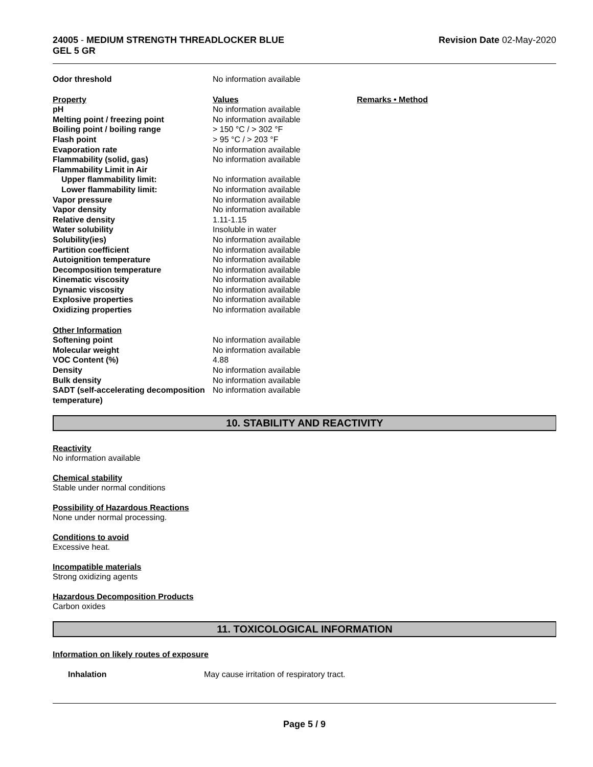24005 - MEDIUM STRENGTH THREADLOCKER BLUE
GEL 5 GR
Revision Date 02-May-2020
| Odor threshold | No information available | |
| Property | Values | Remarks • Method |
| pH | No information available | |
| Melting point / freezing point | No information available | |
| Boiling point / boiling range | > 150 °C / > 302 °F | |
| Flash point | > 95 °C / > 203 °F | |
| Evaporation rate | No information available | |
| Flammability (solid, gas) | No information available | |
| Flammability Limit in Air | | |
| Upper flammability limit: | No information available | |
| Lower flammability limit: | No information available | |
| Vapor pressure | No information available | |
| Vapor density | No information available | |
| Relative density | 1.11-1.15 | |
| Water solubility | Insoluble in water | |
| Solubility(ies) | No information available | |
| Partition coefficient | No information available | |
| Autoignition temperature | No information available | |
| Decomposition temperature | No information available | |
| Kinematic viscosity | No information available | |
| Dynamic viscosity | No information available | |
| Explosive properties | No information available | |
| Oxidizing properties | No information available | |
| Other Information | | |
| Softening point | No information available | |
| Molecular weight | No information available | |
| VOC Content (%) | 4.88 | |
| Density | No information available | |
| Bulk density | No information available | |
| SADT (self-accelerating decomposition temperature) | No information available | |
10. STABILITY AND REACTIVITY
Reactivity
No information available
Chemical stability
Stable under normal conditions
Possibility of Hazardous Reactions
None under normal processing.
Conditions to avoid
Excessive heat.
Incompatible materials
Strong oxidizing agents
Hazardous Decomposition Products
Carbon oxides
11. TOXICOLOGICAL INFORMATION
Information on likely routes of exposure
| Inhalation | May cause irritation of respiratory tract. |
Page 5 / 9